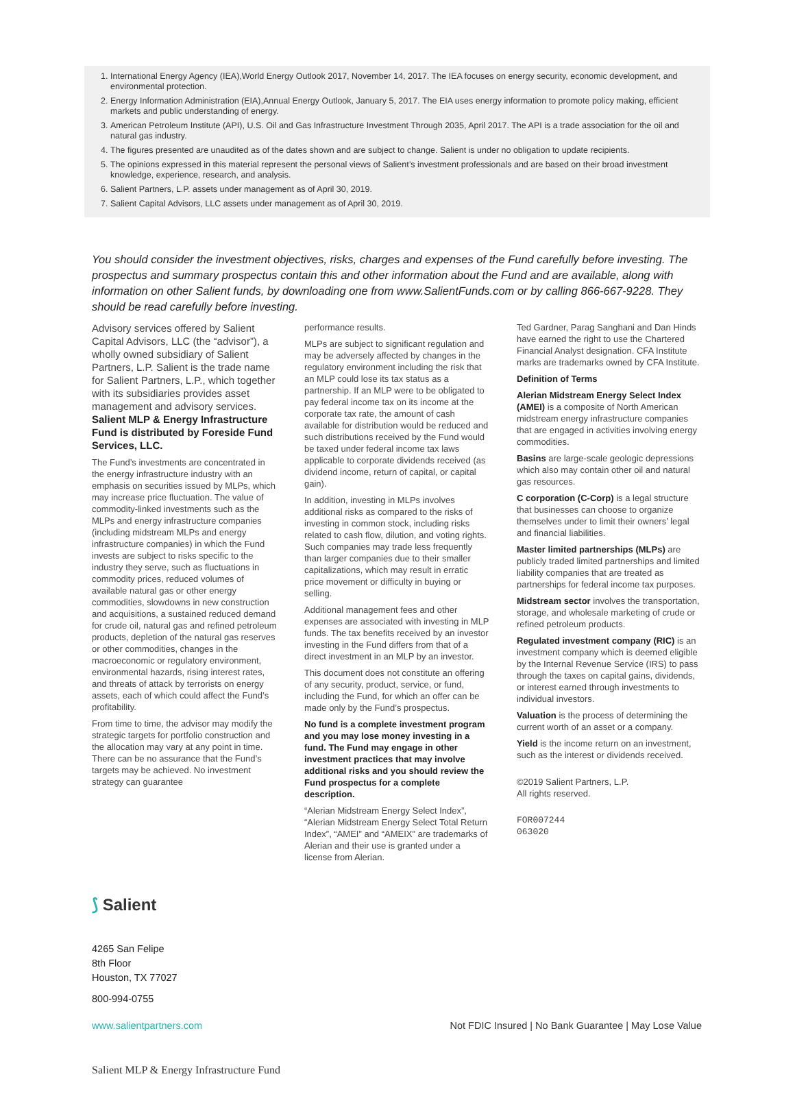1. International Energy Agency (IEA),World Energy Outlook 2017, November 14, 2017. The IEA focuses on energy security, economic development, and environmental protection.
2. Energy Information Administration (EIA),Annual Energy Outlook, January 5, 2017. The EIA uses energy information to promote policy making, efficient markets and public understanding of energy.
3. American Petroleum Institute (API), U.S. Oil and Gas Infrastructure Investment Through 2035, April 2017. The API is a trade association for the oil and natural gas industry.
4. The figures presented are unaudited as of the dates shown and are subject to change. Salient is under no obligation to update recipients.
5. The opinions expressed in this material represent the personal views of Salient’s investment professionals and are based on their broad investment knowledge, experience, research, and analysis.
6. Salient Partners, L.P. assets under management as of April 30, 2019.
7. Salient Capital Advisors, LLC assets under management as of April 30, 2019.
You should consider the investment objectives, risks, charges and expenses of the Fund carefully before investing. The prospectus and summary prospectus contain this and other information about the Fund and are available, along with information on other Salient funds, by downloading one from www.SalientFunds.com or by calling 866-667-9228. They should be read carefully before investing.
Advisory services offered by Salient Capital Advisors, LLC (the “advisor”), a wholly owned subsidiary of Salient Partners, L.P. Salient is the trade name for Salient Partners, L.P., which together with its subsidiaries provides asset management and advisory services. Salient MLP & Energy Infrastructure Fund is distributed by Foreside Fund Services, LLC.
The Fund’s investments are concentrated in the energy infrastructure industry with an emphasis on securities issued by MLPs, which may increase price fluctuation. The value of commodity-linked investments such as the MLPs and energy infrastructure companies (including midstream MLPs and energy infrastructure companies) in which the Fund invests are subject to risks specific to the industry they serve, such as fluctuations in commodity prices, reduced volumes of available natural gas or other energy commodities, slowdowns in new construction and acquisitions, a sustained reduced demand for crude oil, natural gas and refined petroleum products, depletion of the natural gas reserves or other commodities, changes in the macroeconomic or regulatory environment, environmental hazards, rising interest rates, and threats of attack by terrorists on energy assets, each of which could affect the Fund’s profitability.
From time to time, the advisor may modify the strategic targets for portfolio construction and the allocation may vary at any point in time. There can be no assurance that the Fund’s targets may be achieved. No investment strategy can guarantee
performance results.
MLPs are subject to significant regulation and may be adversely affected by changes in the regulatory environment including the risk that an MLP could lose its tax status as a partnership. If an MLP were to be obligated to pay federal income tax on its income at the corporate tax rate, the amount of cash available for distribution would be reduced and such distributions received by the Fund would be taxed under federal income tax laws applicable to corporate dividends received (as dividend income, return of capital, or capital gain).
In addition, investing in MLPs involves additional risks as compared to the risks of investing in common stock, including risks related to cash flow, dilution, and voting rights. Such companies may trade less frequently than larger companies due to their smaller capitalizations, which may result in erratic price movement or difficulty in buying or selling.
Additional management fees and other expenses are associated with investing in MLP funds. The tax benefits received by an investor investing in the Fund differs from that of a direct investment in an MLP by an investor.
This document does not constitute an offering of any security, product, service, or fund, including the Fund, for which an offer can be made only by the Fund’s prospectus.
No fund is a complete investment program and you may lose money investing in a fund. The Fund may engage in other investment practices that may involve additional risks and you should review the Fund prospectus for a complete description.
“Alerian Midstream Energy Select Index”, “Alerian Midstream Energy Select Total Return Index”, “AMEI” and “AMEIX” are trademarks of Alerian and their use is granted under a license from Alerian.
Ted Gardner, Parag Sanghani and Dan Hinds have earned the right to use the Chartered Financial Analyst designation. CFA Institute marks are trademarks owned by CFA Institute.
Definition of Terms
Alerian Midstream Energy Select Index (AMEI) is a composite of North American midstream energy infrastructure companies that are engaged in activities involving energy commodities.
Basins are large-scale geologic depressions which also may contain other oil and natural gas resources.
C corporation (C-Corp) is a legal structure that businesses can choose to organize themselves under to limit their owners’ legal and financial liabilities.
Master limited partnerships (MLPs) are publicly traded limited partnerships and limited liability companies that are treated as partnerships for federal income tax purposes.
Midstream sector involves the transportation, storage, and wholesale marketing of crude or refined petroleum products.
Regulated investment company (RIC) is an investment company which is deemed eligible by the Internal Revenue Service (IRS) to pass through the taxes on capital gains, dividends, or interest earned through investments to individual investors.
Valuation is the process of determining the current worth of an asset or a company.
Yield is the income return on an investment, such as the interest or dividends received.
©2019 Salient Partners, L.P.
All rights reserved.
FOR007244
063020
⟆ Salient
4265 San Felipe
8th Floor
Houston, TX 77027
800-994-0755
www.salientpartners.com Not FDIC Insured | No Bank Guarantee | May Lose Value
Salient MLP & Energy Infrastructure Fund